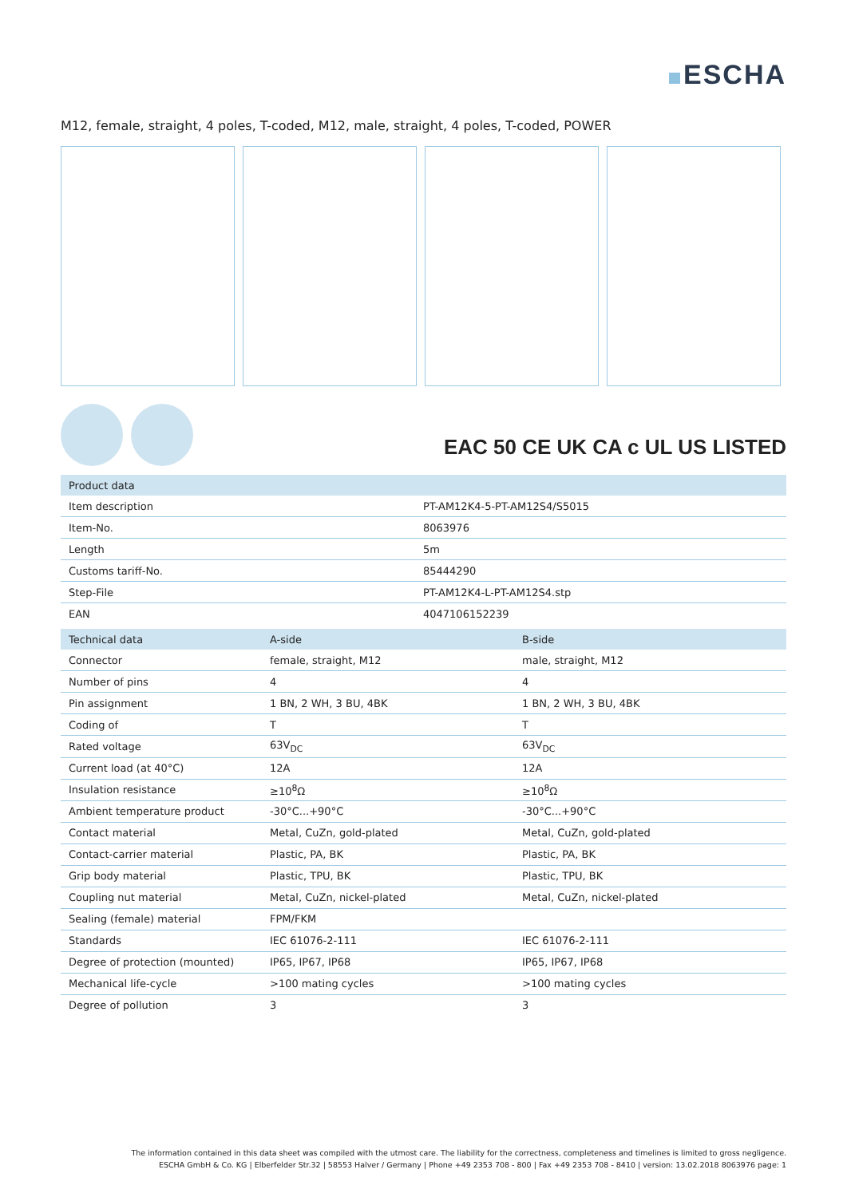ESCHA
M12, female, straight, 4 poles, T-coded, M12, male, straight, 4 poles, T-coded, POWER
EAC 50 CE UK CA c UL US LISTED
| Product data | |
| --- | --- |
| Item description | PT-AM12K4-5-PT-AM12S4/S5015 |
| Item-No. | 8063976 |
| Length | 5m |
| Customs tariff-No. | 85444290 |
| Step-File | PT-AM12K4-L-PT-AM12S4.stp |
| EAN | 4047106152239 |
| Technical data | A-side | B-side |
| --- | --- | --- |
| Connector | female, straight, M12 | male, straight, M12 |
| Number of pins | 4 | 4 |
| Pin assignment | 1 BN, 2 WH, 3 BU, 4BK | 1 BN, 2 WH, 3 BU, 4BK |
| Coding of | T | T |
| Rated voltage | 63V<sub>DC</sub> | 63V<sub>DC</sub> |
| Current load (at 40°C) | 12A | 12A |
| Insulation resistance | ≥10<sup>8</sup>Ω | ≥10<sup>8</sup>Ω |
| Ambient temperature product | -30°C...+90°C | -30°C...+90°C |
| Contact material | Metal, CuZn, gold-plated | Metal, CuZn, gold-plated |
| Contact-carrier material | Plastic, PA, BK | Plastic, PA, BK |
| Grip body material | Plastic, TPU, BK | Plastic, TPU, BK |
| Coupling nut material | Metal, CuZn, nickel-plated | Metal, CuZn, nickel-plated |
| Sealing (female) material | FPM/FKM | |
| Standards | IEC 61076-2-111 | IEC 61076-2-111 |
| Degree of protection (mounted) | IP65, IP67, IP68 | IP65, IP67, IP68 |
| Mechanical life-cycle | >100 mating cycles | >100 mating cycles |
| Degree of pollution | 3 | 3 |
The information contained in this data sheet was compiled with the utmost care. The liability for the correctness, completeness and timelines is limited to gross negligence.
ESCHA GmbH & Co. KG | Elberfelder Str.32 | 58553 Halver / Germany | Phone +49 2353 708 - 800 | Fax +49 2353 708 - 8410 | version: 13.02.2018 8063976 page: 1